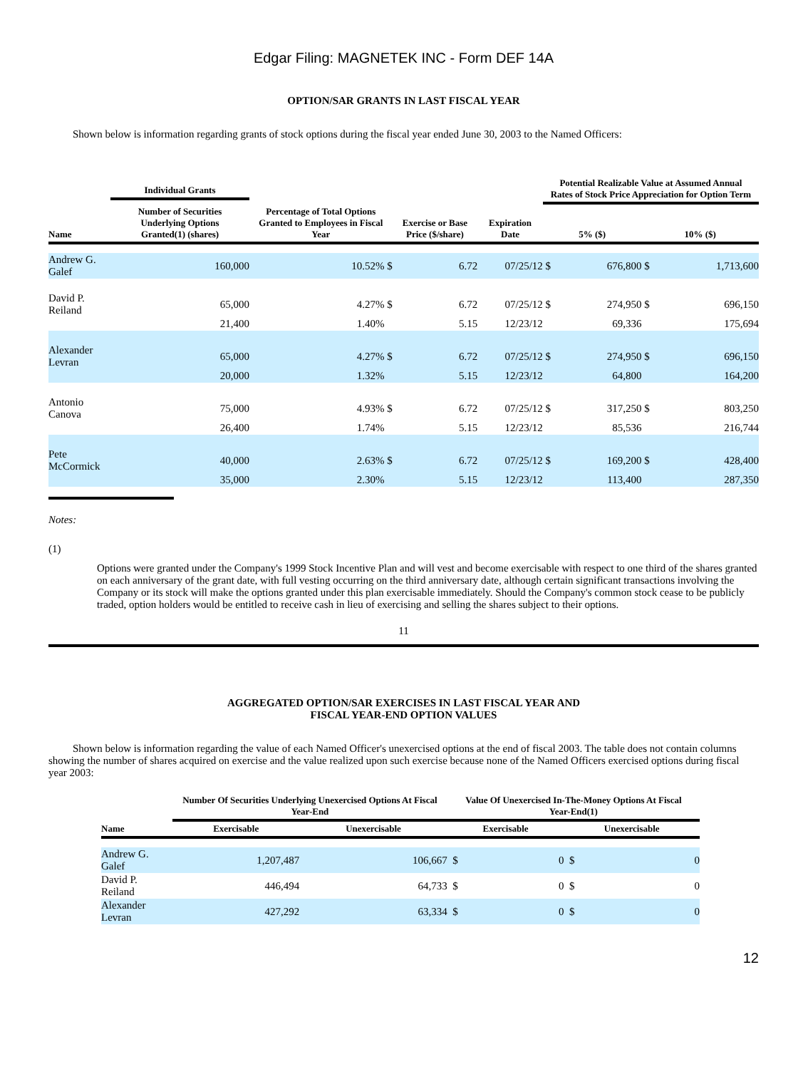Edgar Filing: MAGNETEK INC - Form DEF 14A
OPTION/SAR GRANTS IN LAST FISCAL YEAR
Shown below is information regarding grants of stock options during the fiscal year ended June 30, 2003 to the Named Officers:
| | Individual Grants | | | | Potential Realizable Value at Assumed Annual Rates of Stock Price Appreciation for Option Term | | | |
| --- | --- | --- | --- | --- | --- | --- | --- | --- |
| Name | Number of Securities Underlying Options Granted(1) (shares) | Percentage of Total Options Granted to Employees in Fiscal Year | Exercise or Base Price ($/share) | Expiration Date | 5% ($) | | 10% ($) | |
| Andrew G. Galef | 160,000 | 10.52% $ | 6.72 | 07/25/12 | $ | 676,800 | $ | 1,713,600 |
| David P. Reiland | 65,000 | 4.27% $ | 6.72 | 07/25/12 | $ | 274,950 | $ | 696,150 |
| | 21,400 | 1.40% | 5.15 | 12/23/12 | | 69,336 | | 175,694 |
| Alexander Levran | 65,000 | 4.27% $ | 6.72 | 07/25/12 | $ | 274,950 | $ | 696,150 |
| | 20,000 | 1.32% | 5.15 | 12/23/12 | | 64,800 | | 164,200 |
| Antonio Canova | 75,000 | 4.93% $ | 6.72 | 07/25/12 | $ | 317,250 | $ | 803,250 |
| | 26,400 | 1.74% | 5.15 | 12/23/12 | | 85,536 | | 216,744 |
| Pete McCormick | 40,000 | 2.63% $ | 6.72 | 07/25/12 | $ | 169,200 | $ | 428,400 |
| | 35,000 | 2.30% | 5.15 | 12/23/12 | | 113,400 | | 287,350 |
Notes:
(1)
Options were granted under the Company's 1999 Stock Incentive Plan and will vest and become exercisable with respect to one third of the shares granted on each anniversary of the grant date, with full vesting occurring on the third anniversary date, although certain significant transactions involving the Company or its stock will make the options granted under this plan exercisable immediately. Should the Company's common stock cease to be publicly traded, option holders would be entitled to receive cash in lieu of exercising and selling the shares subject to their options.
11
AGGREGATED OPTION/SAR EXERCISES IN LAST FISCAL YEAR AND
FISCAL YEAR-END OPTION VALUES
Shown below is information regarding the value of each Named Officer's unexercised options at the end of fiscal 2003. The table does not contain columns showing the number of shares acquired on exercise and the value realized upon such exercise because none of the Named Officers exercised options during fiscal year 2003:
| | Number Of Securities Underlying Unexercised Options At Fiscal Year-End | | Value Of Unexercised In-The-Money Options At Fiscal Year-End(1) | | | |
| --- | --- | --- | --- | --- | --- | --- |
| Name | Exercisable | Unexercisable | Exercisable | | Unexercisable | |
| Andrew G. Galef | 1,207,487 | 106,667 | $ | 0 | $ | 0 |
| David P. Reiland | 446,494 | 64,733 | $ | 0 | $ | 0 |
| Alexander Levran | 427,292 | 63,334 | $ | 0 | $ | 0 |
12